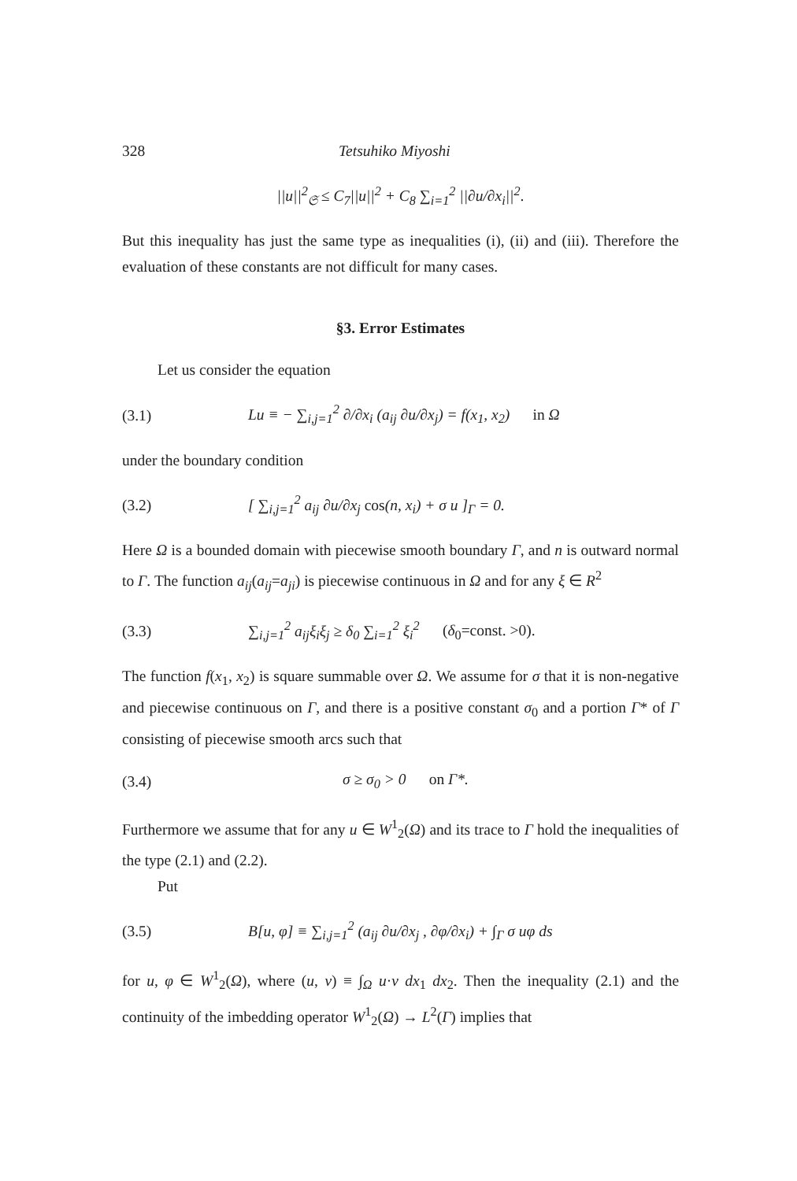328 Tetsuhiko Miyoshi
||u||<sup>2</sup><sub>𝔖</sub> ≤ C<sub>7</sub>||u||<sup>2</sup> + C<sub>8</sub> ∑<sub>i=1</sub><sup>2</sup> ||∂u/∂x<sub>i</sub>||<sup>2</sup>.
But this inequality has just the same type as inequalities (i), (ii) and (iii). Therefore the evaluation of these constants are not difficult for many cases.
§3. Error Estimates
Let us consider the equation
(3.1) Lu ≡ − ∑<sub>i,j=1</sub><sup>2</sup> ∂/∂x<sub>i</sub> (a<sub>ij</sub> ∂u/∂x<sub>j</sub>) = f(x<sub>1</sub>, x<sub>2</sub>) in Ω
under the boundary condition
(3.2) [ ∑<sub>i,j=1</sub><sup>2</sup> a<sub>ij</sub> ∂u/∂x<sub>j</sub> cos(n, x<sub>i</sub>) + σ u ]<sub>Γ</sub> = 0.
Here Ω is a bounded domain with piecewise smooth boundary Γ, and n is outward normal to Γ. The function a<sub>ij</sub>(a<sub>ij</sub>=a<sub>ji</sub>) is piecewise continuous in Ω and for any ξ ∈ R<sup>2</sup>
(3.3) ∑<sub>i,j=1</sub><sup>2</sup> a<sub>ij</sub>ξ<sub>i</sub>ξ<sub>j</sub> ≥ δ<sub>0</sub> ∑<sub>i=1</sub><sup>2</sup> ξ<sub>i</sub><sup>2</sup> (δ<sub>0</sub>=const. >0).
The function f(x<sub>1</sub>, x<sub>2</sub>) is square summable over Ω. We assume for σ that it is non-negative and piecewise continuous on Γ, and there is a positive constant σ<sub>0</sub> and a portion Γ* of Γ consisting of piecewise smooth arcs such that
(3.4) σ ≥ σ<sub>0</sub> > 0 on Γ*.
Furthermore we assume that for any u ∈ W<sup>1</sup><sub>2</sub>(Ω) and its trace to Γ hold the inequalities of the type (2.1) and (2.2).
Put
(3.5) B[u, φ] ≡ ∑<sub>i,j=1</sub><sup>2</sup> (a<sub>ij</sub> ∂u/∂x<sub>j</sub> , ∂φ/∂x<sub>i</sub>) + ∫<sub>Γ</sub> σ uφ ds
for u, φ ∈ W<sup>1</sup><sub>2</sub>(Ω), where (u, v) ≡ ∫<sub>Ω</sub> u·v dx<sub>1</sub> dx<sub>2</sub>. Then the inequality (2.1) and the continuity of the imbedding operator W<sup>1</sup><sub>2</sub>(Ω) → L<sup>2</sup>(Γ) implies that